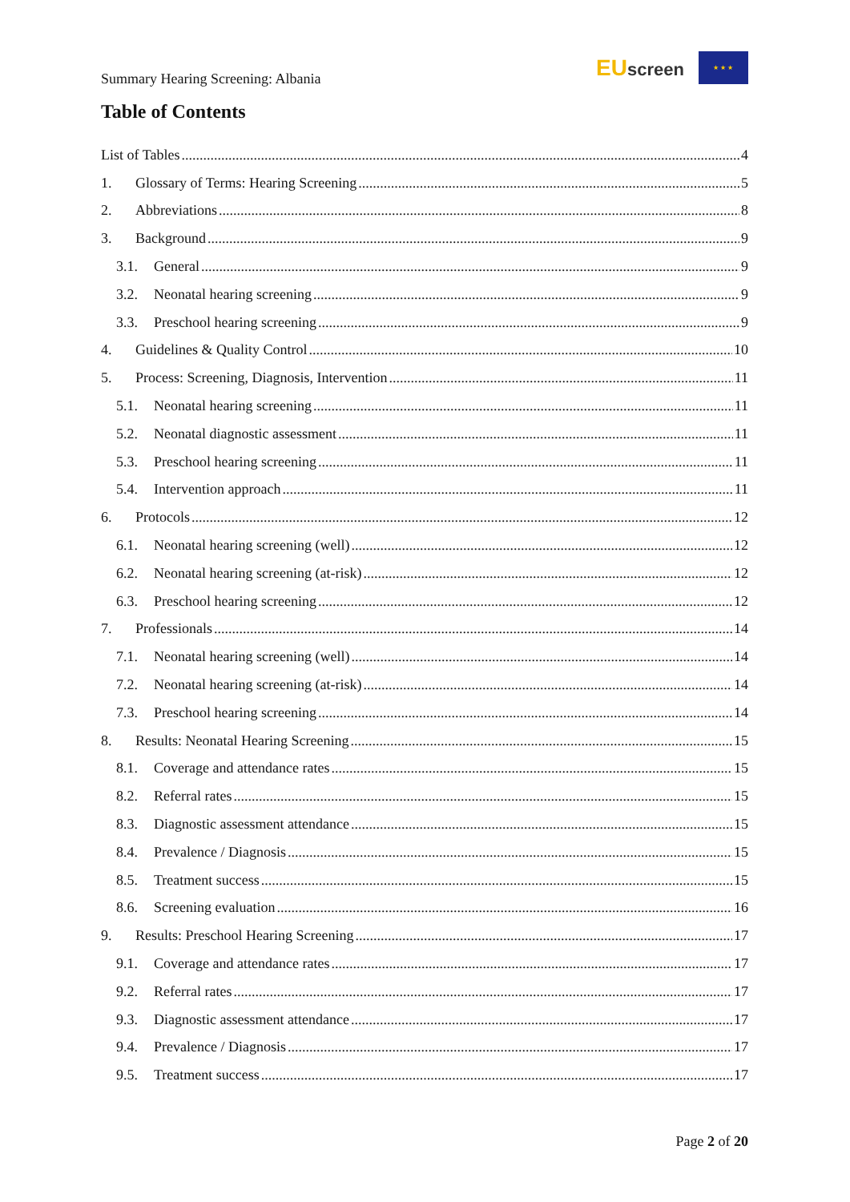Summary Hearing Screening: Albania
EUscreen
★ ★ ★
Table of Contents
List of Tables 4
1. Glossary of Terms: Hearing Screening 5
2. Abbreviations 8
3. Background 9
3.1. General 9
3.2. Neonatal hearing screening 9
3.3. Preschool hearing screening 9
4. Guidelines & Quality Control 10
5. Process: Screening, Diagnosis, Intervention 11
5.1. Neonatal hearing screening 11
5.2. Neonatal diagnostic assessment 11
5.3. Preschool hearing screening 11
5.4. Intervention approach 11
6. Protocols 12
6.1. Neonatal hearing screening (well) 12
6.2. Neonatal hearing screening (at-risk) 12
6.3. Preschool hearing screening 12
7. Professionals 14
7.1. Neonatal hearing screening (well) 14
7.2. Neonatal hearing screening (at-risk) 14
7.3. Preschool hearing screening 14
8. Results: Neonatal Hearing Screening 15
8.1. Coverage and attendance rates 15
8.2. Referral rates 15
8.3. Diagnostic assessment attendance 15
8.4. Prevalence / Diagnosis 15
8.5. Treatment success 15
8.6. Screening evaluation 16
9. Results: Preschool Hearing Screening 17
9.1. Coverage and attendance rates 17
9.2. Referral rates 17
9.3. Diagnostic assessment attendance 17
9.4. Prevalence / Diagnosis 17
9.5. Treatment success 17
Page 2 of 20